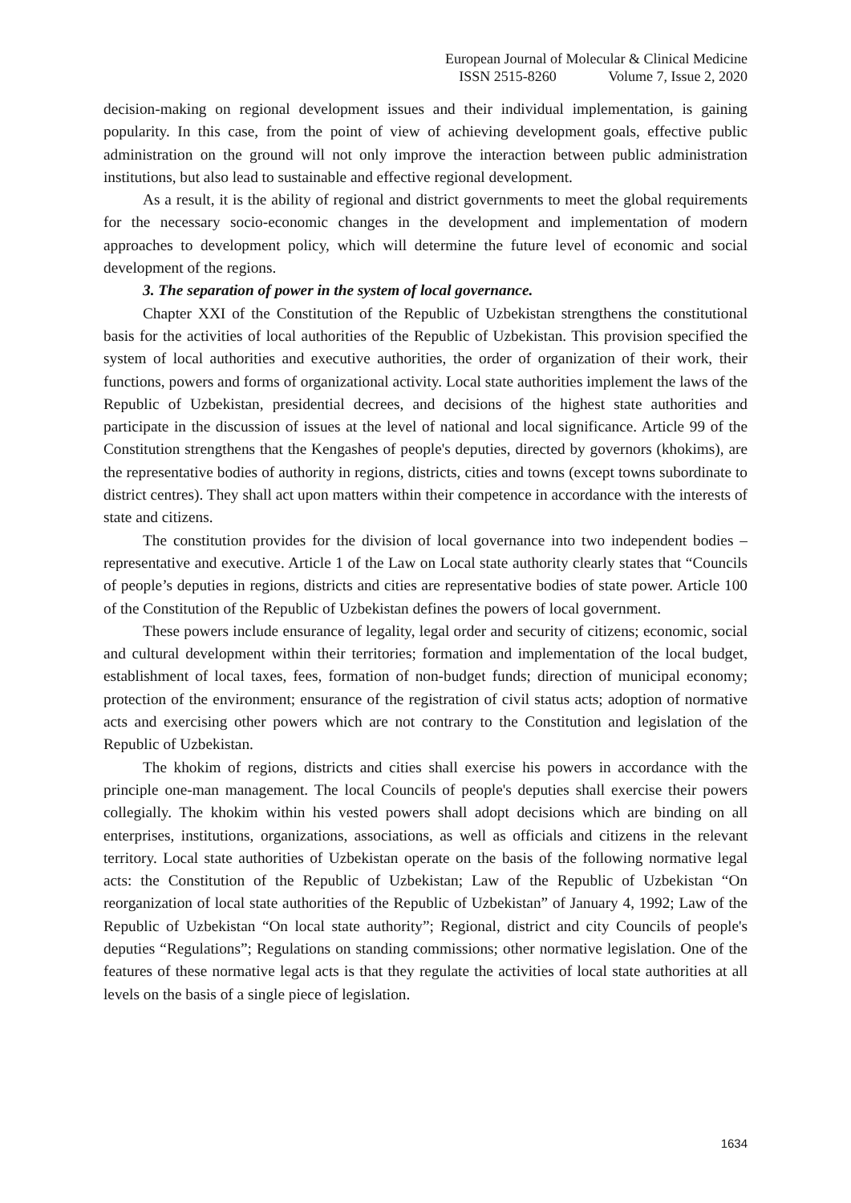European Journal of Molecular & Clinical Medicine
ISSN 2515-8260 Volume 7, Issue 2, 2020
decision-making on regional development issues and their individual implementation, is gaining popularity. In this case, from the point of view of achieving development goals, effective public administration on the ground will not only improve the interaction between public administration institutions, but also lead to sustainable and effective regional development.
As a result, it is the ability of regional and district governments to meet the global requirements for the necessary socio-economic changes in the development and implementation of modern approaches to development policy, which will determine the future level of economic and social development of the regions.
3. The separation of power in the system of local governance.
Chapter XXI of the Constitution of the Republic of Uzbekistan strengthens the constitutional basis for the activities of local authorities of the Republic of Uzbekistan. This provision specified the system of local authorities and executive authorities, the order of organization of their work, their functions, powers and forms of organizational activity. Local state authorities implement the laws of the Republic of Uzbekistan, presidential decrees, and decisions of the highest state authorities and participate in the discussion of issues at the level of national and local significance. Article 99 of the Constitution strengthens that the Kengashes of people's deputies, directed by governors (khokims), are the representative bodies of authority in regions, districts, cities and towns (except towns subordinate to district centres). They shall act upon matters within their competence in accordance with the interests of state and citizens.
The constitution provides for the division of local governance into two independent bodies – representative and executive. Article 1 of the Law on Local state authority clearly states that “Councils of people’s deputies in regions, districts and cities are representative bodies of state power. Article 100 of the Constitution of the Republic of Uzbekistan defines the powers of local government.
These powers include ensurance of legality, legal order and security of citizens; economic, social and cultural development within their territories; formation and implementation of the local budget, establishment of local taxes, fees, formation of non-budget funds; direction of municipal economy; protection of the environment; ensurance of the registration of civil status acts; adoption of normative acts and exercising other powers which are not contrary to the Constitution and legislation of the Republic of Uzbekistan.
The khokim of regions, districts and cities shall exercise his powers in accordance with the principle one-man management. The local Councils of people's deputies shall exercise their powers collegially. The khokim within his vested powers shall adopt decisions which are binding on all enterprises, institutions, organizations, associations, as well as officials and citizens in the relevant territory. Local state authorities of Uzbekistan operate on the basis of the following normative legal acts: the Constitution of the Republic of Uzbekistan; Law of the Republic of Uzbekistan “On reorganization of local state authorities of the Republic of Uzbekistan” of January 4, 1992; Law of the Republic of Uzbekistan “On local state authority”; Regional, district and city Councils of people's deputies “Regulations”; Regulations on standing commissions; other normative legislation. One of the features of these normative legal acts is that they regulate the activities of local state authorities at all levels on the basis of a single piece of legislation.
1634